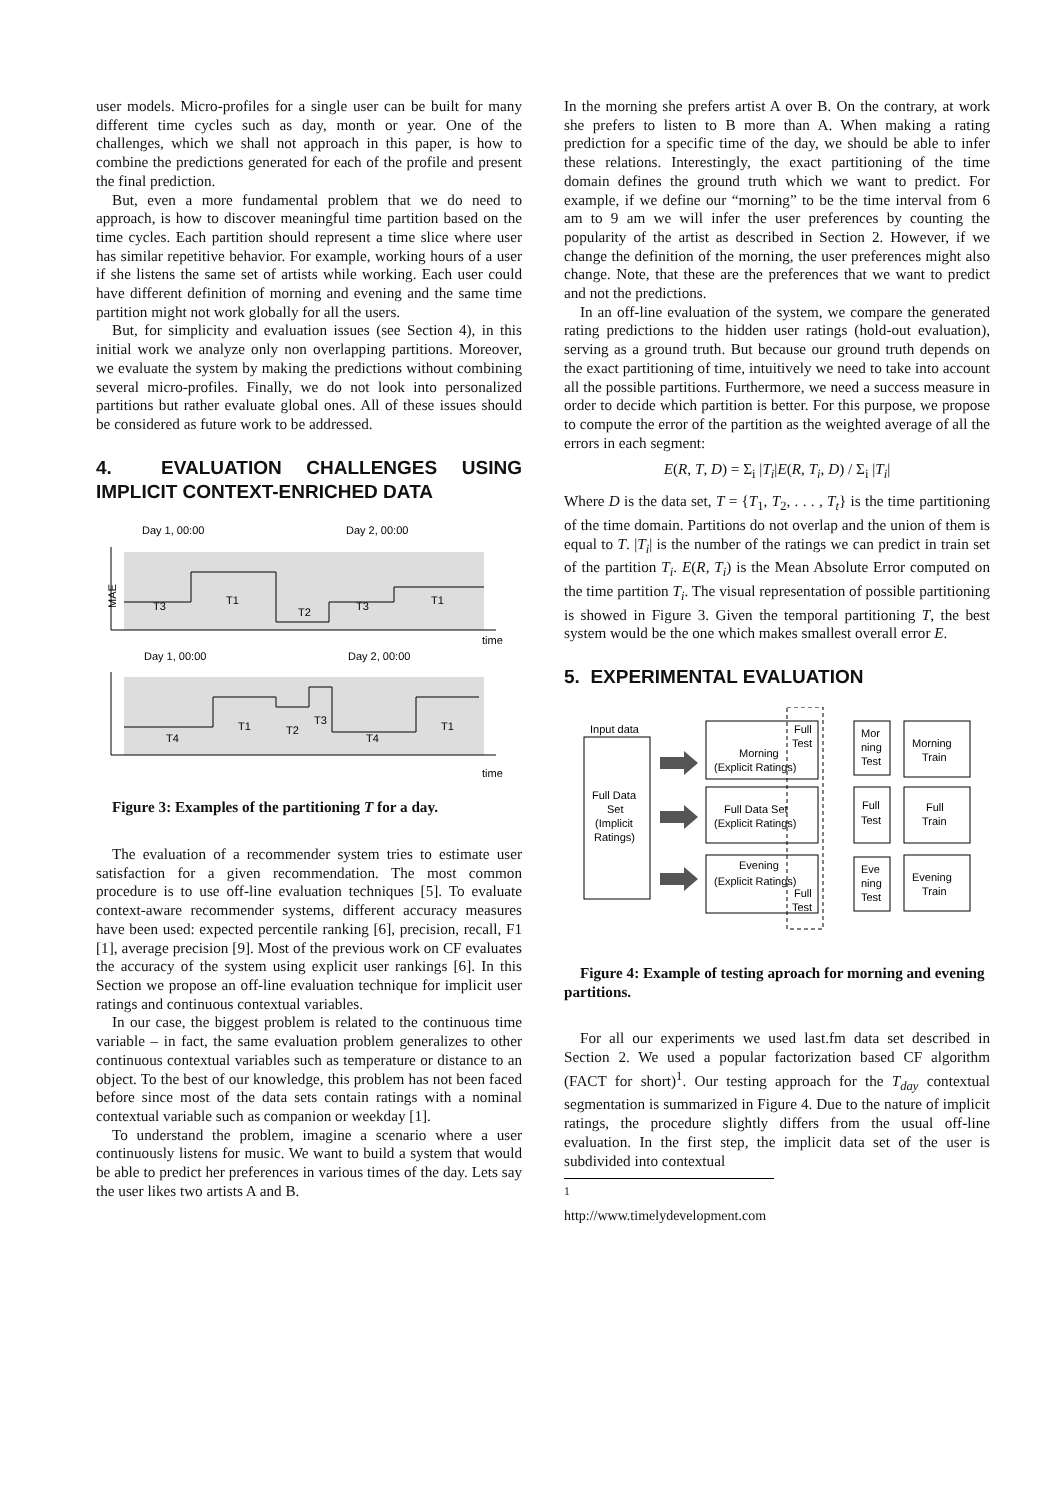user models. Micro-profiles for a single user can be built for many different time cycles such as day, month or year. One of the challenges, which we shall not approach in this paper, is how to combine the predictions generated for each of the profile and present the final prediction.
But, even a more fundamental problem that we do need to approach, is how to discover meaningful time partition based on the time cycles. Each partition should represent a time slice where user has similar repetitive behavior. For example, working hours of a user if she listens the same set of artists while working. Each user could have different definition of morning and evening and the same time partition might not work globally for all the users.
But, for simplicity and evaluation issues (see Section 4), in this initial work we analyze only non overlapping partitions. Moreover, we evaluate the system by making the predictions without combining several micro-profiles. Finally, we do not look into personalized partitions but rather evaluate global ones. All of these issues should be considered as future work to be addressed.
4. EVALUATION CHALLENGES USING IMPLICIT CONTEXT-ENRICHED DATA
Day 1, 00:00
Day 2, 00:00
T3
T1
T2
T3
T1
MAE
time
Day 1, 00:00
Day 2, 00:00
T4
T1
T2
T3
T4
T1
time
Figure 3: Examples of the partitioning T for a day.
The evaluation of a recommender system tries to estimate user satisfaction for a given recommendation. The most common procedure is to use off-line evaluation techniques [5]. To evaluate context-aware recommender systems, different accuracy measures have been used: expected percentile ranking [6], precision, recall, F1 [1], average precision [9]. Most of the previous work on CF evaluates the accuracy of the system using explicit user rankings [6]. In this Section we propose an off-line evaluation technique for implicit user ratings and continuous contextual variables.
In our case, the biggest problem is related to the continuous time variable – in fact, the same evaluation problem generalizes to other continuous contextual variables such as temperature or distance to an object. To the best of our knowledge, this problem has not been faced before since most of the data sets contain ratings with a nominal contextual variable such as companion or weekday [1].
To understand the problem, imagine a scenario where a user continuously listens for music. We want to build a system that would be able to predict her preferences in various times of the day. Lets say the user likes two artists A and B.
In the morning she prefers artist A over B. On the contrary, at work she prefers to listen to B more than A. When making a rating prediction for a specific time of the day, we should be able to infer these relations. Interestingly, the exact partitioning of the time domain defines the ground truth which we want to predict. For example, if we define our “morning” to be the time interval from 6 am to 9 am we will infer the user preferences by counting the popularity of the artist as described in Section 2. However, if we change the definition of the morning, the user preferences might also change. Note, that these are the preferences that we want to predict and not the predictions.
In an off-line evaluation of the system, we compare the generated rating predictions to the hidden user ratings (hold-out evaluation), serving as a ground truth. But because our ground truth depends on the exact partitioning of time, intuitively we need to take into account all the possible partitions. Furthermore, we need a success measure in order to decide which partition is better. For this purpose, we propose to compute the error of the partition as the weighted average of all the errors in each segment:
E(R, T, D) = Σ<sub>i</sub> |T<sub>i</sub>|E(R, T<sub>i</sub>, D) / Σ<sub>i</sub> |T<sub>i</sub>|
Where D is the data set, T = {T<sub>1</sub>, T<sub>2</sub>, . . . , T<sub>t</sub>} is the time partitioning of the time domain. Partitions do not overlap and the union of them is equal to T. |T<sub>i</sub>| is the number of the ratings we can predict in train set of the partition T<sub>i</sub>. E(R, T<sub>i</sub>) is the Mean Absolute Error computed on the time partition T<sub>i</sub>. The visual representation of possible partitioning is showed in Figure 3. Given the temporal partitioning T, the best system would be the one which makes smallest overall error E.
5. EXPERIMENTAL EVALUATION
Input data
Full Data
Set
(Implicit
Ratings)
Morning
(Explicit Ratings)
Full
Test
Full Data Set
(Explicit Ratings)
Evening
(Explicit Ratings)
Full
Test
Mor
ning
Test
Full
Test
Eve
ning
Test
Morning
Train
Full
Train
Evening
Train
Figure 4: Example of testing aproach for morning and evening partitions.
For all our experiments we used last.fm data set described in Section 2. We used a popular factorization based CF algorithm (FACT for short)<sup>1</sup>. Our testing approach for the T<sub>day</sub> contextual segmentation is summarized in Figure 4. Due to the nature of implicit ratings, the procedure slightly differs from the usual off-line evaluation. In the first step, the implicit data set of the user is subdivided into contextual
<sup>1</sup> http://www.timelydevelopment.com